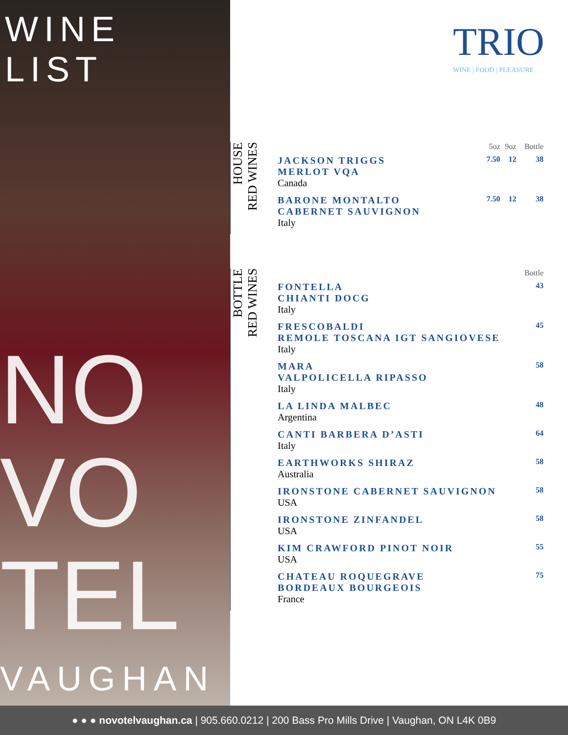WINE LIST
NO
VO
TEL
VAUGHAN
TRIO
WINE | FOOD | PLEASURE
HOUSE
RED WINES
| | 5oz | 9oz | Bottle |
| --- | --- | --- | --- |
| JACKSON TRIGGS MERLOT VQA Canada | 7.50 | 12 | 38 |
| BARONE MONTALTO CABERNET SAUVIGNON Italy | 7.50 | 12 | 38 |
BOTTLE
RED WINES
| | Bottle |
| --- | --- |
| FONTELLA CHIANTI DOCG Italy | 43 |
| FRESCOBALDI REMOLE TOSCANA IGT SANGIOVESE Italy | 45 |
| MARA VALPOLICELLA RIPASSO Italy | 58 |
| LA LINDA MALBEC Argentina | 48 |
| CANTI BARBERA D’ASTI Italy | 64 |
| EARTHWORKS SHIRAZ Australia | 58 |
| IRONSTONE CABERNET SAUVIGNON USA | 58 |
| IRONSTONE ZINFANDEL USA | 58 |
| KIM CRAWFORD PINOT NOIR USA | 55 |
| CHATEAU ROQUEGRAVE BORDEAUX BOURGEOIS France | 75 |
● ● ● novotelvaughan.ca | 905.660.0212 | 200 Bass Pro Mills Drive | Vaughan, ON L4K 0B9